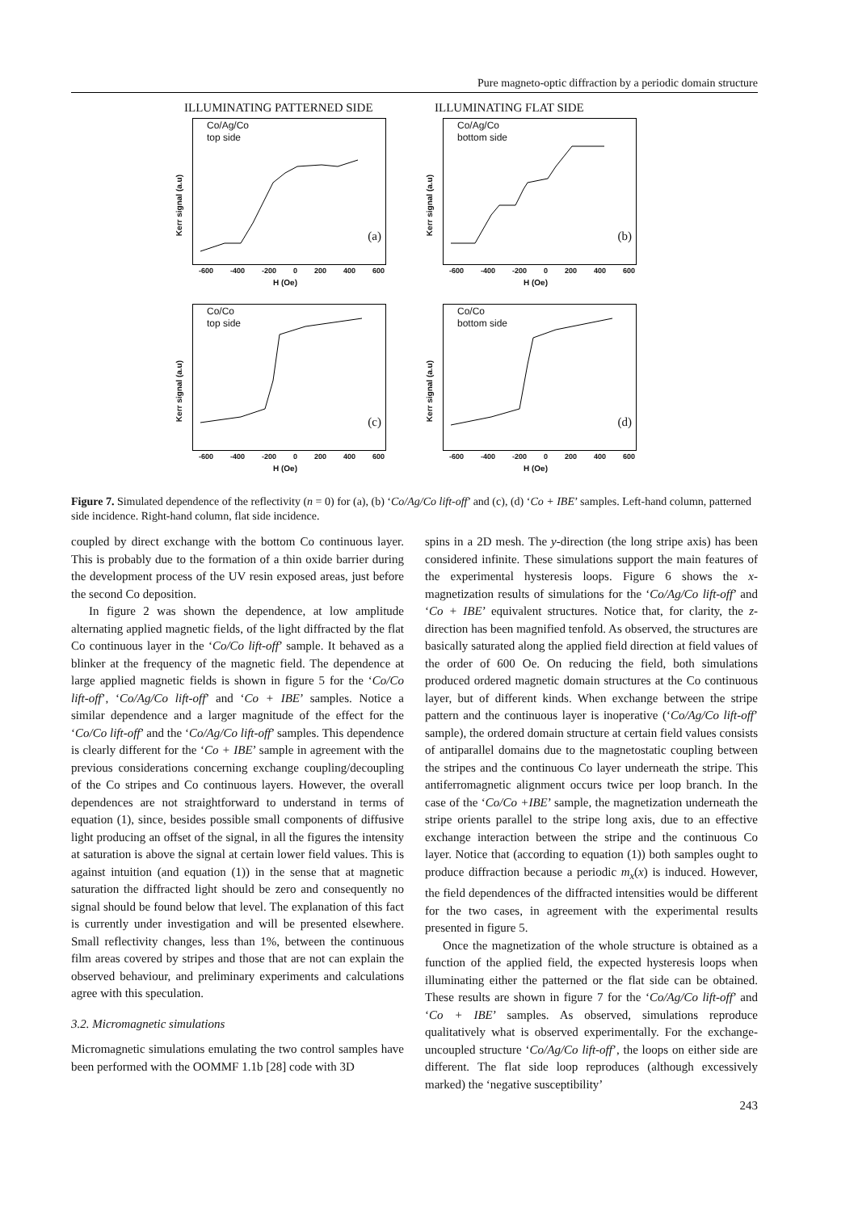Pure magneto-optic diffraction by a periodic domain structure
ILLUMINATING PATTERNED SIDE ILLUMINATING FLAT SIDE
Co/Ag/Co
top side
Kerr signal (a.u)
(a)
-600 -400 -200 0 200 400 600
H (Oe)
Co/Ag/Co
bottom side
Kerr signal (a.u)
(b)
-600 -400 -200 0 200 400 600
H (Oe)
Co/Co
top side
Kerr signal (a.u)
(c)
-600 -400 -200 0 200 400 600
H (Oe)
Co/Co
bottom side
Kerr signal (a.u)
(d)
-600 -400 -200 0 200 400 600
H (Oe)
Figure 7. Simulated dependence of the reflectivity (n = 0) for (a), (b) ‘Co/Ag/Co lift-off’ and (c), (d) ‘Co + IBE’ samples. Left-hand column, patterned side incidence. Right-hand column, flat side incidence.
coupled by direct exchange with the bottom Co continuous layer. This is probably due to the formation of a thin oxide barrier during the development process of the UV resin exposed areas, just before the second Co deposition.
In figure 2 was shown the dependence, at low amplitude alternating applied magnetic fields, of the light diffracted by the flat Co continuous layer in the ‘Co/Co lift-off’ sample. It behaved as a blinker at the frequency of the magnetic field. The dependence at large applied magnetic fields is shown in figure 5 for the ‘Co/Co lift-off’, ‘Co/Ag/Co lift-off’ and ‘Co + IBE’ samples. Notice a similar dependence and a larger magnitude of the effect for the ‘Co/Co lift-off’ and the ‘Co/Ag/Co lift-off’ samples. This dependence is clearly different for the ‘Co + IBE’ sample in agreement with the previous considerations concerning exchange coupling/decoupling of the Co stripes and Co continuous layers. However, the overall dependences are not straightforward to understand in terms of equation (1), since, besides possible small components of diffusive light producing an offset of the signal, in all the figures the intensity at saturation is above the signal at certain lower field values. This is against intuition (and equation (1)) in the sense that at magnetic saturation the diffracted light should be zero and consequently no signal should be found below that level. The explanation of this fact is currently under investigation and will be presented elsewhere. Small reflectivity changes, less than 1%, between the continuous film areas covered by stripes and those that are not can explain the observed behaviour, and preliminary experiments and calculations agree with this speculation.
3.2. Micromagnetic simulations
Micromagnetic simulations emulating the two control samples have been performed with the OOMMF 1.1b [28] code with 3D
spins in a 2D mesh. The y-direction (the long stripe axis) has been considered infinite. These simulations support the main features of the experimental hysteresis loops. Figure 6 shows the x-magnetization results of simulations for the ‘Co/Ag/Co lift-off’ and ‘Co + IBE’ equivalent structures. Notice that, for clarity, the z-direction has been magnified tenfold. As observed, the structures are basically saturated along the applied field direction at field values of the order of 600 Oe. On reducing the field, both simulations produced ordered magnetic domain structures at the Co continuous layer, but of different kinds. When exchange between the stripe pattern and the continuous layer is inoperative (‘Co/Ag/Co lift-off’ sample), the ordered domain structure at certain field values consists of antiparallel domains due to the magnetostatic coupling between the stripes and the continuous Co layer underneath the stripe. This antiferromagnetic alignment occurs twice per loop branch. In the case of the ‘Co/Co +IBE’ sample, the magnetization underneath the stripe orients parallel to the stripe long axis, due to an effective exchange interaction between the stripe and the continuous Co layer. Notice that (according to equation (1)) both samples ought to produce diffraction because a periodic m<sub>x</sub>(x) is induced. However, the field dependences of the diffracted intensities would be different for the two cases, in agreement with the experimental results presented in figure 5.
Once the magnetization of the whole structure is obtained as a function of the applied field, the expected hysteresis loops when illuminating either the patterned or the flat side can be obtained. These results are shown in figure 7 for the ‘Co/Ag/Co lift-off’ and ‘Co + IBE’ samples. As observed, simulations reproduce qualitatively what is observed experimentally. For the exchange-uncoupled structure ‘Co/Ag/Co lift-off’, the loops on either side are different. The flat side loop reproduces (although excessively marked) the ‘negative susceptibility’
243